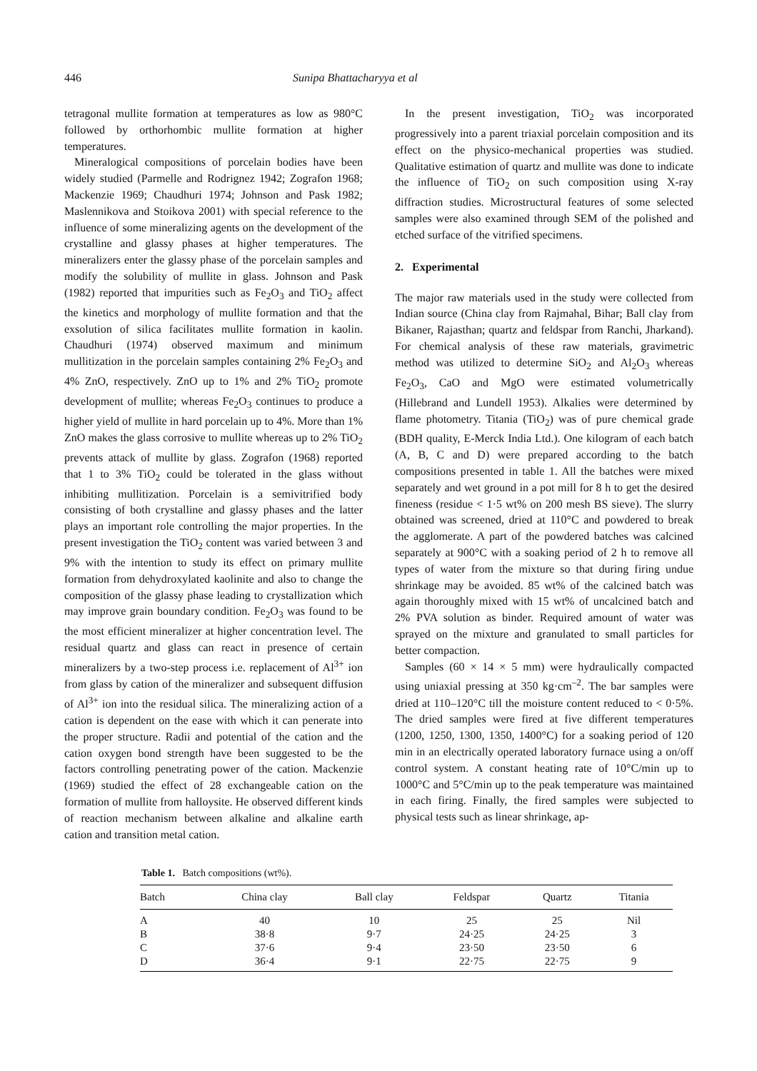446 Sunipa Bhattacharyya et al
tetragonal mullite formation at temperatures as low as 980°C followed by orthorhombic mullite formation at higher temperatures.
Mineralogical compositions of porcelain bodies have been widely studied (Parmelle and Rodrignez 1942; Zografon 1968; Mackenzie 1969; Chaudhuri 1974; Johnson and Pask 1982; Maslennikova and Stoikova 2001) with special reference to the influence of some mineralizing agents on the development of the crystalline and glassy phases at higher temperatures. The mineralizers enter the glassy phase of the porcelain samples and modify the solubility of mullite in glass. Johnson and Pask (1982) reported that impurities such as Fe<sub>2</sub>O<sub>3</sub> and TiO<sub>2</sub> affect the kinetics and morphology of mullite formation and that the exsolution of silica facilitates mullite formation in kaolin. Chaudhuri (1974) observed maximum and minimum mullitization in the porcelain samples containing 2% Fe<sub>2</sub>O<sub>3</sub> and 4% ZnO, respectively. ZnO up to 1% and 2% TiO<sub>2</sub> promote development of mullite; whereas Fe<sub>2</sub>O<sub>3</sub> continues to produce a higher yield of mullite in hard porcelain up to 4%. More than 1% ZnO makes the glass corrosive to mullite whereas up to 2% TiO<sub>2</sub> prevents attack of mullite by glass. Zografon (1968) reported that 1 to 3% TiO<sub>2</sub> could be tolerated in the glass without inhibiting mullitization. Porcelain is a semivitrified body consisting of both crystalline and glassy phases and the latter plays an important role controlling the major properties. In the present investigation the TiO<sub>2</sub> content was varied between 3 and 9% with the intention to study its effect on primary mullite formation from dehydroxylated kaolinite and also to change the composition of the glassy phase leading to crystallization which may improve grain boundary condition. Fe<sub>2</sub>O<sub>3</sub> was found to be the most efficient mineralizer at higher concentration level. The residual quartz and glass can react in presence of certain mineralizers by a two-step process i.e. replacement of Al<sup>3+</sup> ion from glass by cation of the mineralizer and subsequent diffusion of Al<sup>3+</sup> ion into the residual silica. The mineralizing action of a cation is dependent on the ease with which it can penerate into the proper structure. Radii and potential of the cation and the cation oxygen bond strength have been suggested to be the factors controlling penetrating power of the cation. Mackenzie (1969) studied the effect of 28 exchangeable cation on the formation of mullite from halloysite. He observed different kinds of reaction mechanism between alkaline and alkaline earth cation and transition metal cation.
In the present investigation, TiO<sub>2</sub> was incorporated progressively into a parent triaxial porcelain composition and its effect on the physico-mechanical properties was studied. Qualitative estimation of quartz and mullite was done to indicate the influence of TiO<sub>2</sub> on such composition using X-ray diffraction studies. Microstructural features of some selected samples were also examined through SEM of the polished and etched surface of the vitrified specimens.
2. Experimental
The major raw materials used in the study were collected from Indian source (China clay from Rajmahal, Bihar; Ball clay from Bikaner, Rajasthan; quartz and feldspar from Ranchi, Jharkand). For chemical analysis of these raw materials, gravimetric method was utilized to determine SiO<sub>2</sub> and Al<sub>2</sub>O<sub>3</sub> whereas Fe<sub>2</sub>O<sub>3</sub>, CaO and MgO were estimated volumetrically (Hillebrand and Lundell 1953). Alkalies were determined by flame photometry. Titania (TiO<sub>2</sub>) was of pure chemical grade (BDH quality, E-Merck India Ltd.). One kilogram of each batch (A, B, C and D) were prepared according to the batch compositions presented in table 1. All the batches were mixed separately and wet ground in a pot mill for 8 h to get the desired fineness (residue < 1·5 wt% on 200 mesh BS sieve). The slurry obtained was screened, dried at 110°C and powdered to break the agglomerate. A part of the powdered batches was calcined separately at 900°C with a soaking period of 2 h to remove all types of water from the mixture so that during firing undue shrinkage may be avoided. 85 wt% of the calcined batch was again thoroughly mixed with 15 wt% of uncalcined batch and 2% PVA solution as binder. Required amount of water was sprayed on the mixture and granulated to small particles for better compaction.
Samples (60 × 14 × 5 mm) were hydraulically compacted using uniaxial pressing at 350 kg·cm<sup>–2</sup>. The bar samples were dried at 110–120°C till the moisture content reduced to < 0·5%. The dried samples were fired at five different temperatures (1200, 1250, 1300, 1350, 1400°C) for a soaking period of 120 min in an electrically operated laboratory furnace using a on/off control system. A constant heating rate of 10°C/min up to 1000°C and 5°C/min up to the peak temperature was maintained in each firing. Finally, the fired samples were subjected to physical tests such as linear shrinkage, ap-
Table 1. Batch compositions (wt%).
| Batch | China clay | Ball clay | Feldspar | Quartz | Titania |
| --- | --- | --- | --- | --- | --- |
| A | 40 | 10 | 25 | 25 | Nil |
| B | 38·8 | 9·7 | 24·25 | 24·25 | 3 |
| C | 37·6 | 9·4 | 23·50 | 23·50 | 6 |
| D | 36·4 | 9·1 | 22·75 | 22·75 | 9 |